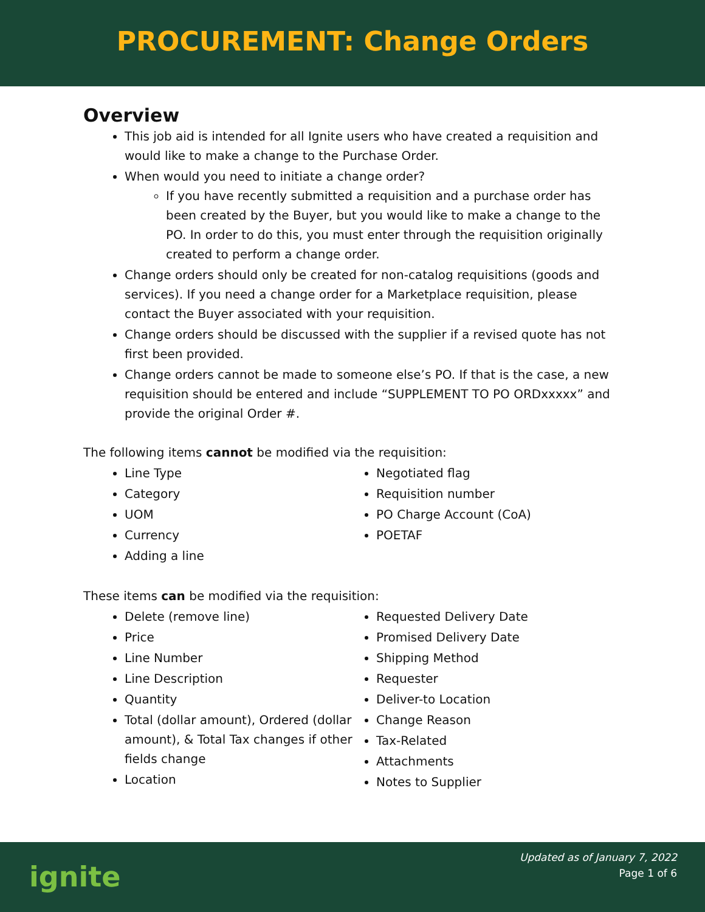PROCUREMENT: Change Orders
Overview
This job aid is intended for all Ignite users who have created a requisition and would like to make a change to the Purchase Order.
When would you need to initiate a change order?
If you have recently submitted a requisition and a purchase order has been created by the Buyer, but you would like to make a change to the PO. In order to do this, you must enter through the requisition originally created to perform a change order.
Change orders should only be created for non-catalog requisitions (goods and services). If you need a change order for a Marketplace requisition, please contact the Buyer associated with your requisition.
Change orders should be discussed with the supplier if a revised quote has not first been provided.
Change orders cannot be made to someone else’s PO. If that is the case, a new requisition should be entered and include “SUPPLEMENT TO PO ORDxxxxx” and provide the original Order #.
The following items cannot be modified via the requisition:
Line Type
Category
UOM
Currency
Adding a line
Negotiated flag
Requisition number
PO Charge Account (CoA)
POETAF
These items can be modified via the requisition:
Delete (remove line)
Price
Line Number
Line Description
Quantity
Total (dollar amount), Ordered (dollar amount), & Total Tax changes if other fields change
Location
Requested Delivery Date
Promised Delivery Date
Shipping Method
Requester
Deliver-to Location
Change Reason
Tax-Related
Attachments
Notes to Supplier
ignite
Updated as of January 7, 2022
Page 1 of 6